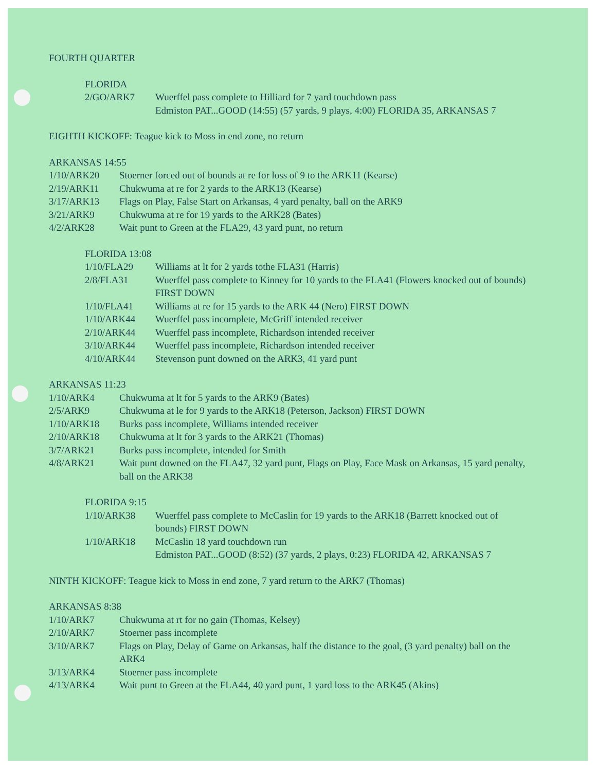FOURTH QUARTER
FLORIDA
| 2/GO/ARK7 | Wuerffel pass complete to Hilliard for 7 yard touchdown pass Edmiston PAT...GOOD (14:55) (57 yards, 9 plays, 4:00) FLORIDA 35, ARKANSAS 7 |
EIGHTH KICKOFF: Teague kick to Moss in end zone, no return
ARKANSAS 14:55
| 1/10/ARK20 | Stoerner forced out of bounds at re for loss of 9 to the ARK11 (Kearse) |
| 2/19/ARK11 | Chukwuma at re for 2 yards to the ARK13 (Kearse) |
| 3/17/ARK13 | Flags on Play, False Start on Arkansas, 4 yard penalty, ball on the ARK9 |
| 3/21/ARK9 | Chukwuma at re for 19 yards to the ARK28 (Bates) |
| 4/2/ARK28 | Wait punt to Green at the FLA29, 43 yard punt, no return |
FLORIDA 13:08
| 1/10/FLA29 | Williams at lt for 2 yards tothe FLA31 (Harris) |
| 2/8/FLA31 | Wuerffel pass complete to Kinney for 10 yards to the FLA41 (Flowers knocked out of bounds) FIRST DOWN |
| 1/10/FLA41 | Williams at re for 15 yards to the ARK 44 (Nero) FIRST DOWN |
| 1/10/ARK44 | Wuerffel pass incomplete, McGriff intended receiver |
| 2/10/ARK44 | Wuerffel pass incomplete, Richardson intended receiver |
| 3/10/ARK44 | Wuerffel pass incomplete, Richardson intended receiver |
| 4/10/ARK44 | Stevenson punt downed on the ARK3, 41 yard punt |
ARKANSAS 11:23
| 1/10/ARK4 | Chukwuma at lt for 5 yards to the ARK9 (Bates) |
| 2/5/ARK9 | Chukwuma at le for 9 yards to the ARK18 (Peterson, Jackson) FIRST DOWN |
| 1/10/ARK18 | Burks pass incomplete, Williams intended receiver |
| 2/10/ARK18 | Chukwuma at lt for 3 yards to the ARK21 (Thomas) |
| 3/7/ARK21 | Burks pass incomplete, intended for Smith |
| 4/8/ARK21 | Wait punt downed on the FLA47, 32 yard punt, Flags on Play, Face Mask on Arkansas, 15 yard penalty, ball on the ARK38 |
FLORIDA 9:15
| 1/10/ARK38 | Wuerffel pass complete to McCaslin for 19 yards to the ARK18 (Barrett knocked out of bounds) FIRST DOWN |
| 1/10/ARK18 | McCaslin 18 yard touchdown run Edmiston PAT...GOOD (8:52) (37 yards, 2 plays, 0:23) FLORIDA 42, ARKANSAS 7 |
NINTH KICKOFF: Teague kick to Moss in end zone, 7 yard return to the ARK7 (Thomas)
ARKANSAS 8:38
| 1/10/ARK7 | Chukwuma at rt for no gain (Thomas, Kelsey) |
| 2/10/ARK7 | Stoerner pass incomplete |
| 3/10/ARK7 | Flags on Play, Delay of Game on Arkansas, half the distance to the goal, (3 yard penalty) ball on the ARK4 |
| 3/13/ARK4 | Stoerner pass incomplete |
| 4/13/ARK4 | Wait punt to Green at the FLA44, 40 yard punt, 1 yard loss to the ARK45 (Akins) |